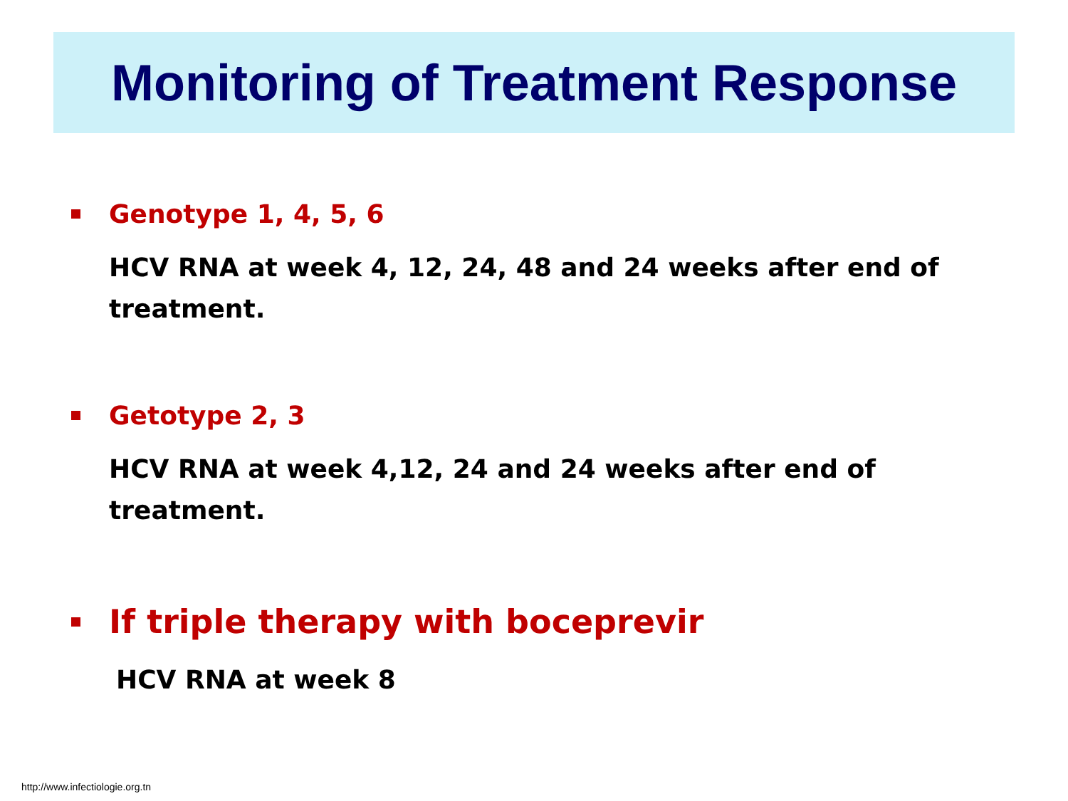Monitoring of Treatment Response
Genotype 1, 4, 5, 6
HCV RNA at week 4, 12, 24, 48 and 24 weeks after end of treatment.
Getotype 2, 3
HCV RNA at week 4,12, 24 and 24 weeks after end of treatment.
If triple therapy with boceprevir
HCV RNA at week 8
http://www.infectiologie.org.tn